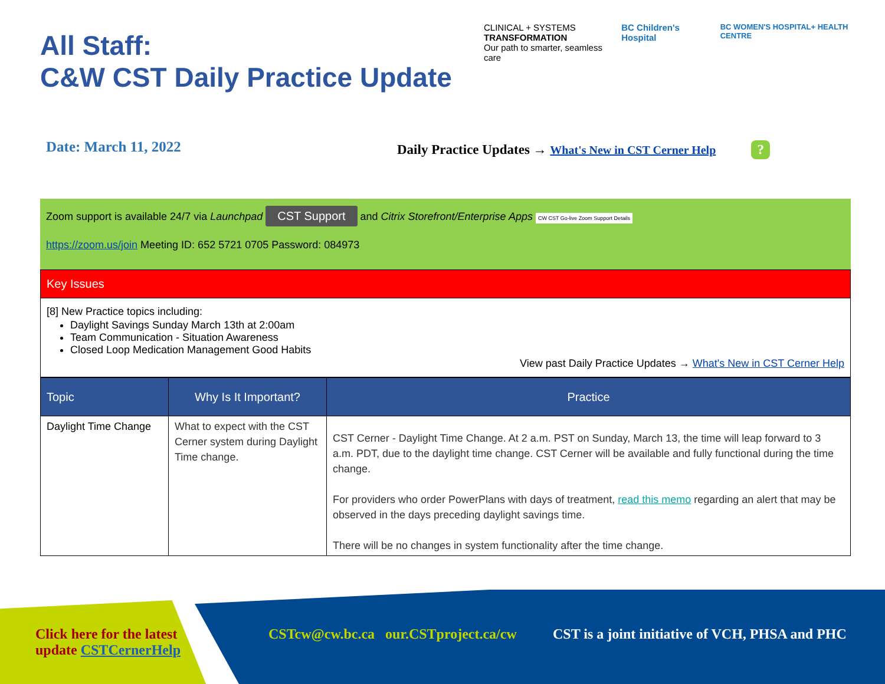All Staff:
C&W CST Daily Practice Update
CLINICAL + SYSTEMS
TRANSFORMATION
Our path to smarter, seamless care
BC Children's Hospital
BC WOMEN'S HOSPITAL+ HEALTH CENTRE
Date: March 11, 2022
Daily Practice Updates → What's New in CST Cerner Help?
Zoom support is available 24/7 via Launchpad CST Support and Citrix Storefront/Enterprise Apps CW CST Go-live Zoom Support Details
https://zoom.us/join Meeting ID: 652 5721 0705 Password: 084973
Key Issues
[8] New Practice topics including:
Daylight Savings Sunday March 13th at 2:00am
Team Communication - Situation Awareness
Closed Loop Medication Management Good Habits
View past Daily Practice Updates → What's New in CST Cerner Help
| Topic | Why Is It Important? | Practice |
| --- | --- | --- |
| Daylight Time Change | What to expect with the CST Cerner system during Daylight Time change. | CST Cerner - Daylight Time Change. At 2 a.m. PST on Sunday, March 13, the time will leap forward to 3 a.m. PDT, due to the daylight time change. CST Cerner will be available and fully functional during the time change. For providers who order PowerPlans with days of treatment, read this memo regarding an alert that may be observed in the days preceding daylight savings time. There will be no changes in system functionality after the time change. |
Click here for the latest
update CSTCernerHelp
CSTcw@cw.bc.ca our.CSTproject.ca/cw
CST is a joint initiative of VCH, PHSA and PHC